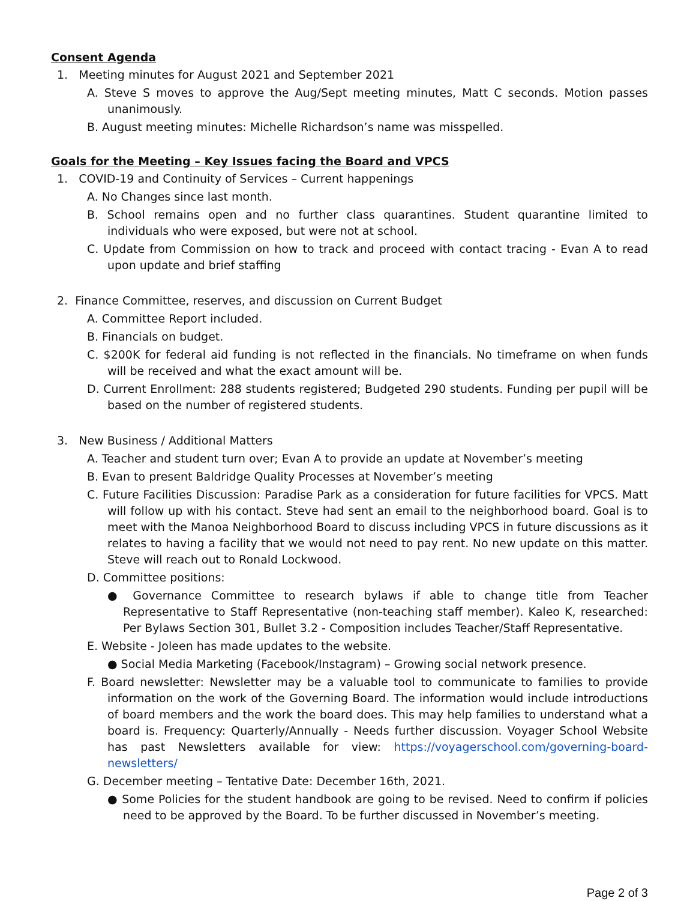Consent Agenda
1. Meeting minutes for August 2021 and September 2021
A. Steve S moves to approve the Aug/Sept meeting minutes, Matt C seconds. Motion passes unanimously.
B. August meeting minutes: Michelle Richardson’s name was misspelled.
Goals for the Meeting – Key Issues facing the Board and VPCS
1. COVID-19 and Continuity of Services – Current happenings
A. No Changes since last month.
B. School remains open and no further class quarantines. Student quarantine limited to individuals who were exposed, but were not at school.
C. Update from Commission on how to track and proceed with contact tracing - Evan A to read upon update and brief staffing
2. Finance Committee, reserves, and discussion on Current Budget
A. Committee Report included.
B. Financials on budget.
C. $200K for federal aid funding is not reflected in the financials. No timeframe on when funds will be received and what the exact amount will be.
D. Current Enrollment: 288 students registered; Budgeted 290 students. Funding per pupil will be based on the number of registered students.
3. New Business / Additional Matters
A. Teacher and student turn over; Evan A to provide an update at November’s meeting
B. Evan to present Baldridge Quality Processes at November’s meeting
C. Future Facilities Discussion: Paradise Park as a consideration for future facilities for VPCS. Matt will follow up with his contact. Steve had sent an email to the neighborhood board. Goal is to meet with the Manoa Neighborhood Board to discuss including VPCS in future discussions as it relates to having a facility that we would not need to pay rent. No new update on this matter. Steve will reach out to Ronald Lockwood.
D. Committee positions:
● Governance Committee to research bylaws if able to change title from Teacher Representative to Staff Representative (non-teaching staff member). Kaleo K, researched: Per Bylaws Section 301, Bullet 3.2 - Composition includes Teacher/Staff Representative.
E. Website - Joleen has made updates to the website.
● Social Media Marketing (Facebook/Instagram) – Growing social network presence.
F. Board newsletter: Newsletter may be a valuable tool to communicate to families to provide information on the work of the Governing Board. The information would include introductions of board members and the work the board does. This may help families to understand what a board is. Frequency: Quarterly/Annually - Needs further discussion. Voyager School Website has past Newsletters available for view: https://voyagerschool.com/governing-board-newsletters/
G. December meeting – Tentative Date: December 16th, 2021.
● Some Policies for the student handbook are going to be revised. Need to confirm if policies need to be approved by the Board. To be further discussed in November’s meeting.
Page 2 of 3